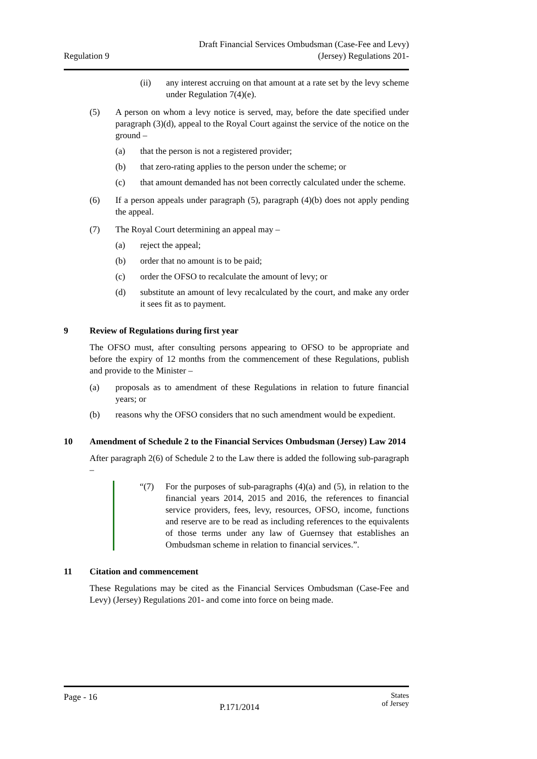Regulation 9
Draft Financial Services Ombudsman (Case-Fee and Levy)
(Jersey) Regulations 201-
(ii) any interest accruing on that amount at a rate set by the levy scheme under Regulation 7(4)(e).
(5) A person on whom a levy notice is served, may, before the date specified under paragraph (3)(d), appeal to the Royal Court against the service of the notice on the ground –
(a) that the person is not a registered provider;
(b) that zero-rating applies to the person under the scheme; or
(c) that amount demanded has not been correctly calculated under the scheme.
(6) If a person appeals under paragraph (5), paragraph (4)(b) does not apply pending the appeal.
(7) The Royal Court determining an appeal may –
(a) reject the appeal;
(b) order that no amount is to be paid;
(c) order the OFSO to recalculate the amount of levy; or
(d) substitute an amount of levy recalculated by the court, and make any order it sees fit as to payment.
9 Review of Regulations during first year
The OFSO must, after consulting persons appearing to OFSO to be appropriate and before the expiry of 12 months from the commencement of these Regulations, publish and provide to the Minister –
(a) proposals as to amendment of these Regulations in relation to future financial years; or
(b) reasons why the OFSO considers that no such amendment would be expedient.
10 Amendment of Schedule 2 to the Financial Services Ombudsman (Jersey) Law 2014
After paragraph 2(6) of Schedule 2 to the Law there is added the following sub-paragraph –
“(7) For the purposes of sub-paragraphs (4)(a) and (5), in relation to the financial years 2014, 2015 and 2016, the references to financial service providers, fees, levy, resources, OFSO, income, functions and reserve are to be read as including references to the equivalents of those terms under any law of Guernsey that establishes an Ombudsman scheme in relation to financial services.”.
11 Citation and commencement
These Regulations may be cited as the Financial Services Ombudsman (Case-Fee and Levy) (Jersey) Regulations 201- and come into force on being made.
Page - 16 P.171/2014 States
of Jersey